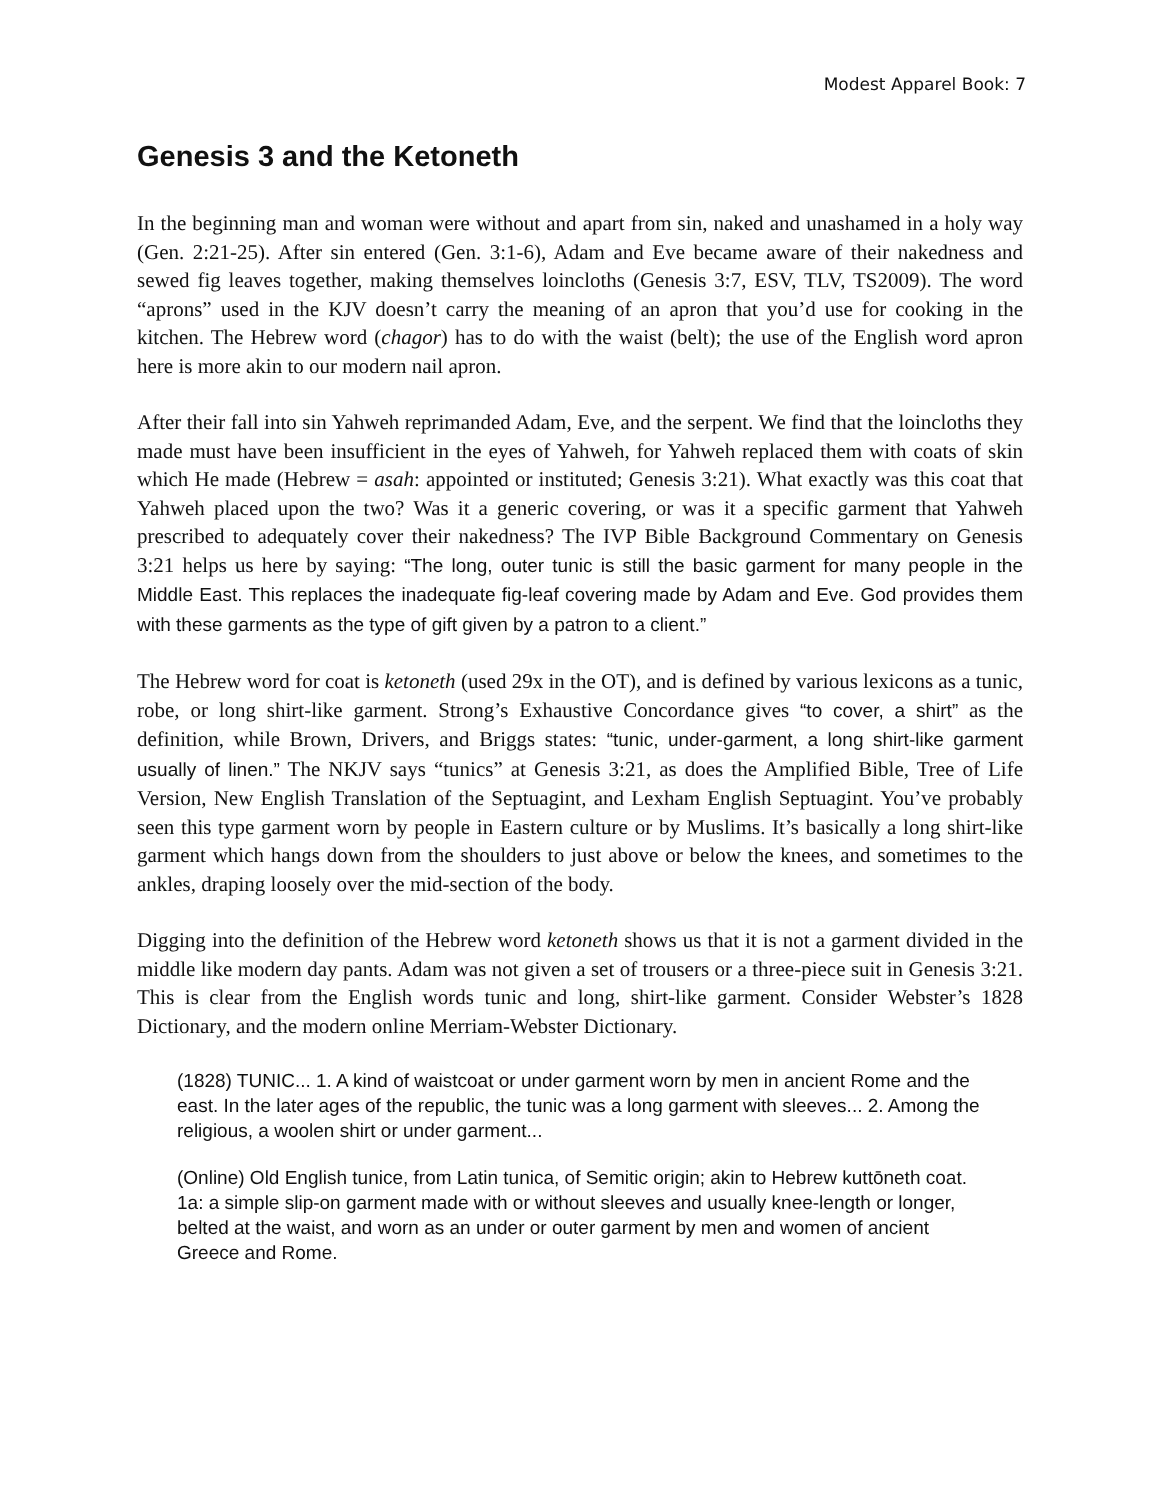Modest Apparel Book: 7
Genesis 3 and the Ketoneth
In the beginning man and woman were without and apart from sin, naked and unashamed in a holy way (Gen. 2:21-25). After sin entered (Gen. 3:1-6), Adam and Eve became aware of their nakedness and sewed fig leaves together, making themselves loincloths (Genesis 3:7, ESV, TLV, TS2009). The word “aprons” used in the KJV doesn’t carry the meaning of an apron that you’d use for cooking in the kitchen. The Hebrew word (chagor) has to do with the waist (belt); the use of the English word apron here is more akin to our modern nail apron.
After their fall into sin Yahweh reprimanded Adam, Eve, and the serpent. We find that the loincloths they made must have been insufficient in the eyes of Yahweh, for Yahweh replaced them with coats of skin which He made (Hebrew = asah: appointed or instituted; Genesis 3:21). What exactly was this coat that Yahweh placed upon the two? Was it a generic covering, or was it a specific garment that Yahweh prescribed to adequately cover their nakedness? The IVP Bible Background Commentary on Genesis 3:21 helps us here by saying: “The long, outer tunic is still the basic garment for many people in the Middle East. This replaces the inadequate fig-leaf covering made by Adam and Eve. God provides them with these garments as the type of gift given by a patron to a client.”
The Hebrew word for coat is ketoneth (used 29x in the OT), and is defined by various lexicons as a tunic, robe, or long shirt-like garment. Strong’s Exhaustive Concordance gives “to cover, a shirt” as the definition, while Brown, Drivers, and Briggs states: “tunic, under-garment, a long shirt-like garment usually of linen.” The NKJV says “tunics” at Genesis 3:21, as does the Amplified Bible, Tree of Life Version, New English Translation of the Septuagint, and Lexham English Septuagint. You’ve probably seen this type garment worn by people in Eastern culture or by Muslims. It’s basically a long shirt-like garment which hangs down from the shoulders to just above or below the knees, and sometimes to the ankles, draping loosely over the mid-section of the body.
Digging into the definition of the Hebrew word ketoneth shows us that it is not a garment divided in the middle like modern day pants. Adam was not given a set of trousers or a three-piece suit in Genesis 3:21. This is clear from the English words tunic and long, shirt-like garment. Consider Webster’s 1828 Dictionary, and the modern online Merriam-Webster Dictionary.
(1828) TUNIC... 1. A kind of waistcoat or under garment worn by men in ancient Rome and the east. In the later ages of the republic, the tunic was a long garment with sleeves... 2. Among the religious, a woolen shirt or under garment...
(Online) Old English tunice, from Latin tunica, of Semitic origin; akin to Hebrew kuttōneth coat. 1a: a simple slip-on garment made with or without sleeves and usually knee-length or longer, belted at the waist, and worn as an under or outer garment by men and women of ancient Greece and Rome.